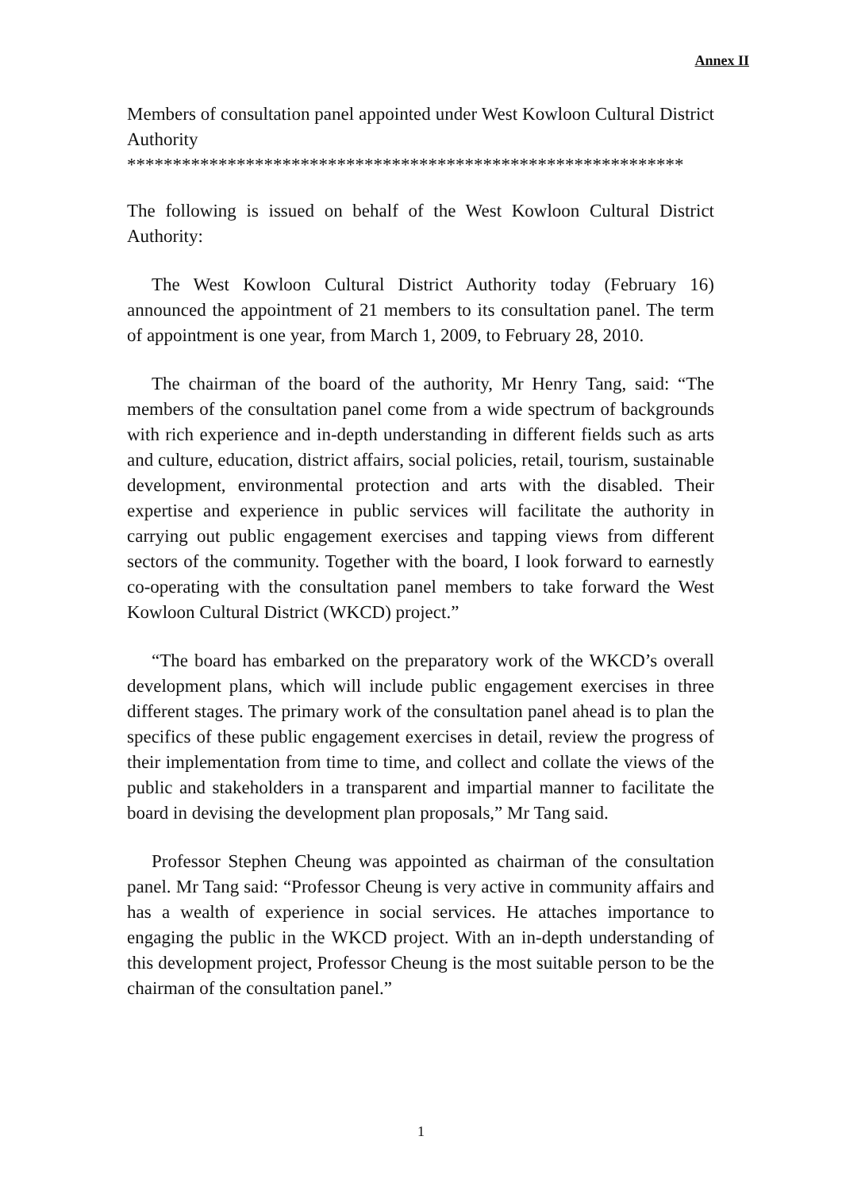Annex II
Members of consultation panel appointed under West Kowloon Cultural District Authority
*************************************************************
The following is issued on behalf of the West Kowloon Cultural District Authority:
The West Kowloon Cultural District Authority today (February 16) announced the appointment of 21 members to its consultation panel. The term of appointment is one year, from March 1, 2009, to February 28, 2010.
The chairman of the board of the authority, Mr Henry Tang, said: “The members of the consultation panel come from a wide spectrum of backgrounds with rich experience and in-depth understanding in different fields such as arts and culture, education, district affairs, social policies, retail, tourism, sustainable development, environmental protection and arts with the disabled. Their expertise and experience in public services will facilitate the authority in carrying out public engagement exercises and tapping views from different sectors of the community. Together with the board, I look forward to earnestly co-operating with the consultation panel members to take forward the West Kowloon Cultural District (WKCD) project.”
“The board has embarked on the preparatory work of the WKCD’s overall development plans, which will include public engagement exercises in three different stages. The primary work of the consultation panel ahead is to plan the specifics of these public engagement exercises in detail, review the progress of their implementation from time to time, and collect and collate the views of the public and stakeholders in a transparent and impartial manner to facilitate the board in devising the development plan proposals,” Mr Tang said.
Professor Stephen Cheung was appointed as chairman of the consultation panel. Mr Tang said: “Professor Cheung is very active in community affairs and has a wealth of experience in social services. He attaches importance to engaging the public in the WKCD project. With an in-depth understanding of this development project, Professor Cheung is the most suitable person to be the chairman of the consultation panel.”
1